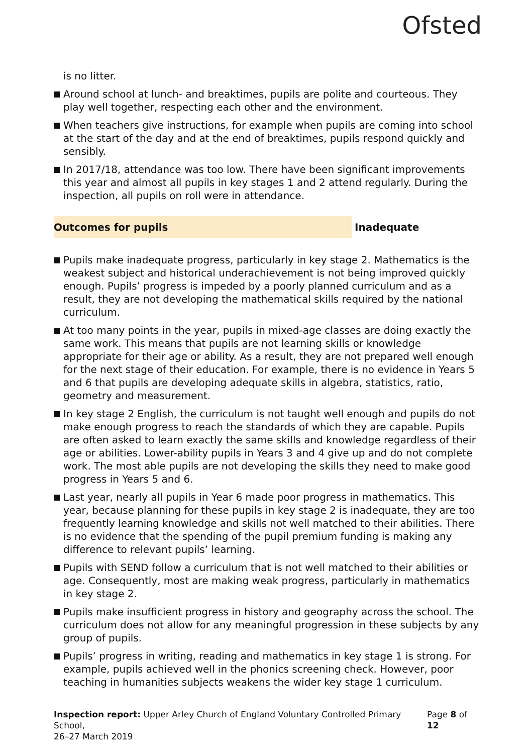Ofsted
is no litter.
Around school at lunch- and breaktimes, pupils are polite and courteous. They play well together, respecting each other and the environment.
When teachers give instructions, for example when pupils are coming into school at the start of the day and at the end of breaktimes, pupils respond quickly and sensibly.
In 2017/18, attendance was too low. There have been significant improvements this year and almost all pupils in key stages 1 and 2 attend regularly. During the inspection, all pupils on roll were in attendance.
Outcomes for pupils Inadequate
Pupils make inadequate progress, particularly in key stage 2. Mathematics is the weakest subject and historical underachievement is not being improved quickly enough. Pupils’ progress is impeded by a poorly planned curriculum and as a result, they are not developing the mathematical skills required by the national curriculum.
At too many points in the year, pupils in mixed-age classes are doing exactly the same work. This means that pupils are not learning skills or knowledge appropriate for their age or ability. As a result, they are not prepared well enough for the next stage of their education. For example, there is no evidence in Years 5 and 6 that pupils are developing adequate skills in algebra, statistics, ratio, geometry and measurement.
In key stage 2 English, the curriculum is not taught well enough and pupils do not make enough progress to reach the standards of which they are capable. Pupils are often asked to learn exactly the same skills and knowledge regardless of their age or abilities. Lower-ability pupils in Years 3 and 4 give up and do not complete work. The most able pupils are not developing the skills they need to make good progress in Years 5 and 6.
Last year, nearly all pupils in Year 6 made poor progress in mathematics. This year, because planning for these pupils in key stage 2 is inadequate, they are too frequently learning knowledge and skills not well matched to their abilities. There is no evidence that the spending of the pupil premium funding is making any difference to relevant pupils’ learning.
Pupils with SEND follow a curriculum that is not well matched to their abilities or age. Consequently, most are making weak progress, particularly in mathematics in key stage 2.
Pupils make insufficient progress in history and geography across the school. The curriculum does not allow for any meaningful progression in these subjects by any group of pupils.
Pupils’ progress in writing, reading and mathematics in key stage 1 is strong. For example, pupils achieved well in the phonics screening check. However, poor teaching in humanities subjects weakens the wider key stage 1 curriculum.
Inspection report: Upper Arley Church of England Voluntary Controlled Primary School,
26–27 March 2019
Page 8 of 12